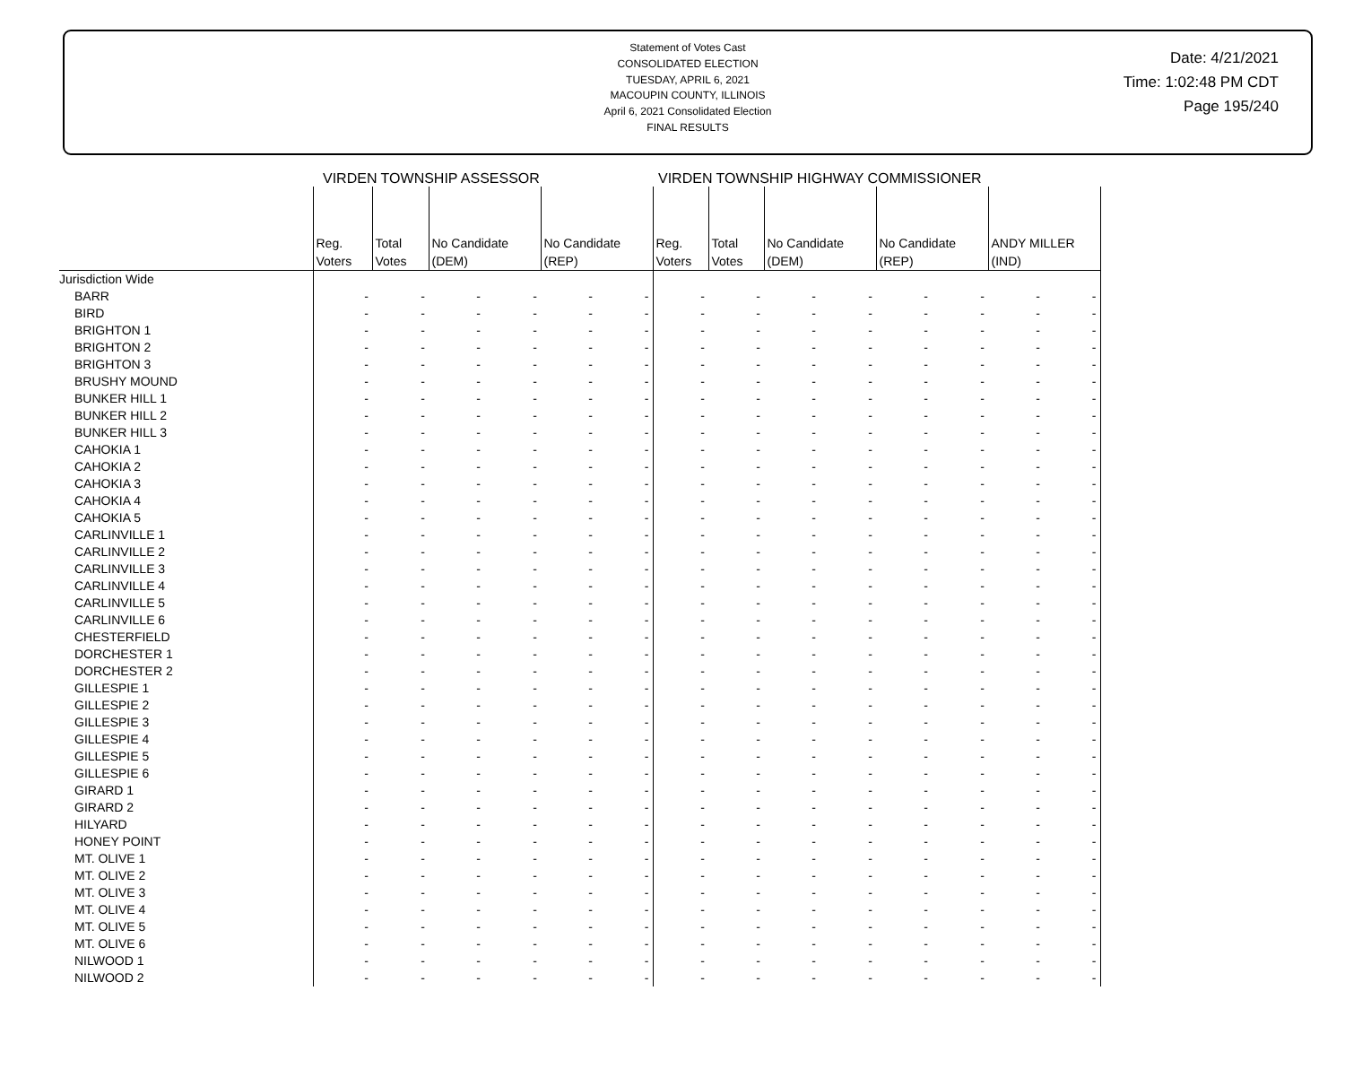Statement of Votes Cast
CONSOLIDATED ELECTION
TUESDAY, APRIL 6, 2021
MACOUPIN COUNTY, ILLINOIS
April 6, 2021 Consolidated Election
FINAL RESULTS
Date: 4/21/2021
Time: 1:02:48 PM CDT
Page 195/240
VIRDEN TOWNSHIP ASSESSOR VIRDEN TOWNSHIP HIGHWAY COMMISSIONER
| | Reg. Voters | Total Votes | No Candidate (DEM) | | No Candidate (REP) | | Reg. Voters | Total Votes | No Candidate (DEM) | | No Candidate (REP) | | ANDY MILLER (IND) | |
| --- | --- | --- | --- | --- | --- | --- | --- | --- | --- | --- | --- | --- | --- | --- |
| Jurisdiction Wide | | | | | | | | | | | | | | |
| BARR | - | - | - | - | - | - | - | - | - | - | - | - | - | - |
| BIRD | - | - | - | - | - | - | - | - | - | - | - | - | - | - |
| BRIGHTON 1 | - | - | - | - | - | - | - | - | - | - | - | - | - | - |
| BRIGHTON 2 | - | - | - | - | - | - | - | - | - | - | - | - | - | - |
| BRIGHTON 3 | - | - | - | - | - | - | - | - | - | - | - | - | - | - |
| BRUSHY MOUND | - | - | - | - | - | - | - | - | - | - | - | - | - | - |
| BUNKER HILL 1 | - | - | - | - | - | - | - | - | - | - | - | - | - | - |
| BUNKER HILL 2 | - | - | - | - | - | - | - | - | - | - | - | - | - | - |
| BUNKER HILL 3 | - | - | - | - | - | - | - | - | - | - | - | - | - | - |
| CAHOKIA 1 | - | - | - | - | - | - | - | - | - | - | - | - | - | - |
| CAHOKIA 2 | - | - | - | - | - | - | - | - | - | - | - | - | - | - |
| CAHOKIA 3 | - | - | - | - | - | - | - | - | - | - | - | - | - | - |
| CAHOKIA 4 | - | - | - | - | - | - | - | - | - | - | - | - | - | - |
| CAHOKIA 5 | - | - | - | - | - | - | - | - | - | - | - | - | - | - |
| CARLINVILLE 1 | - | - | - | - | - | - | - | - | - | - | - | - | - | - |
| CARLINVILLE 2 | - | - | - | - | - | - | - | - | - | - | - | - | - | - |
| CARLINVILLE 3 | - | - | - | - | - | - | - | - | - | - | - | - | - | - |
| CARLINVILLE 4 | - | - | - | - | - | - | - | - | - | - | - | - | - | - |
| CARLINVILLE 5 | - | - | - | - | - | - | - | - | - | - | - | - | - | - |
| CARLINVILLE 6 | - | - | - | - | - | - | - | - | - | - | - | - | - | - |
| CHESTERFIELD | - | - | - | - | - | - | - | - | - | - | - | - | - | - |
| DORCHESTER 1 | - | - | - | - | - | - | - | - | - | - | - | - | - | - |
| DORCHESTER 2 | - | - | - | - | - | - | - | - | - | - | - | - | - | - |
| GILLESPIE 1 | - | - | - | - | - | - | - | - | - | - | - | - | - | - |
| GILLESPIE 2 | - | - | - | - | - | - | - | - | - | - | - | - | - | - |
| GILLESPIE 3 | - | - | - | - | - | - | - | - | - | - | - | - | - | - |
| GILLESPIE 4 | - | - | - | - | - | - | - | - | - | - | - | - | - | - |
| GILLESPIE 5 | - | - | - | - | - | - | - | - | - | - | - | - | - | - |
| GILLESPIE 6 | - | - | - | - | - | - | - | - | - | - | - | - | - | - |
| GIRARD 1 | - | - | - | - | - | - | - | - | - | - | - | - | - | - |
| GIRARD 2 | - | - | - | - | - | - | - | - | - | - | - | - | - | - |
| HILYARD | - | - | - | - | - | - | - | - | - | - | - | - | - | - |
| HONEY POINT | - | - | - | - | - | - | - | - | - | - | - | - | - | - |
| MT. OLIVE 1 | - | - | - | - | - | - | - | - | - | - | - | - | - | - |
| MT. OLIVE 2 | - | - | - | - | - | - | - | - | - | - | - | - | - | - |
| MT. OLIVE 3 | - | - | - | - | - | - | - | - | - | - | - | - | - | - |
| MT. OLIVE 4 | - | - | - | - | - | - | - | - | - | - | - | - | - | - |
| MT. OLIVE 5 | - | - | - | - | - | - | - | - | - | - | - | - | - | - |
| MT. OLIVE 6 | - | - | - | - | - | - | - | - | - | - | - | - | - | - |
| NILWOOD 1 | - | - | - | - | - | - | - | - | - | - | - | - | - | - |
| NILWOOD 2 | - | - | - | - | - | - | - | - | - | - | - | - | - | - |